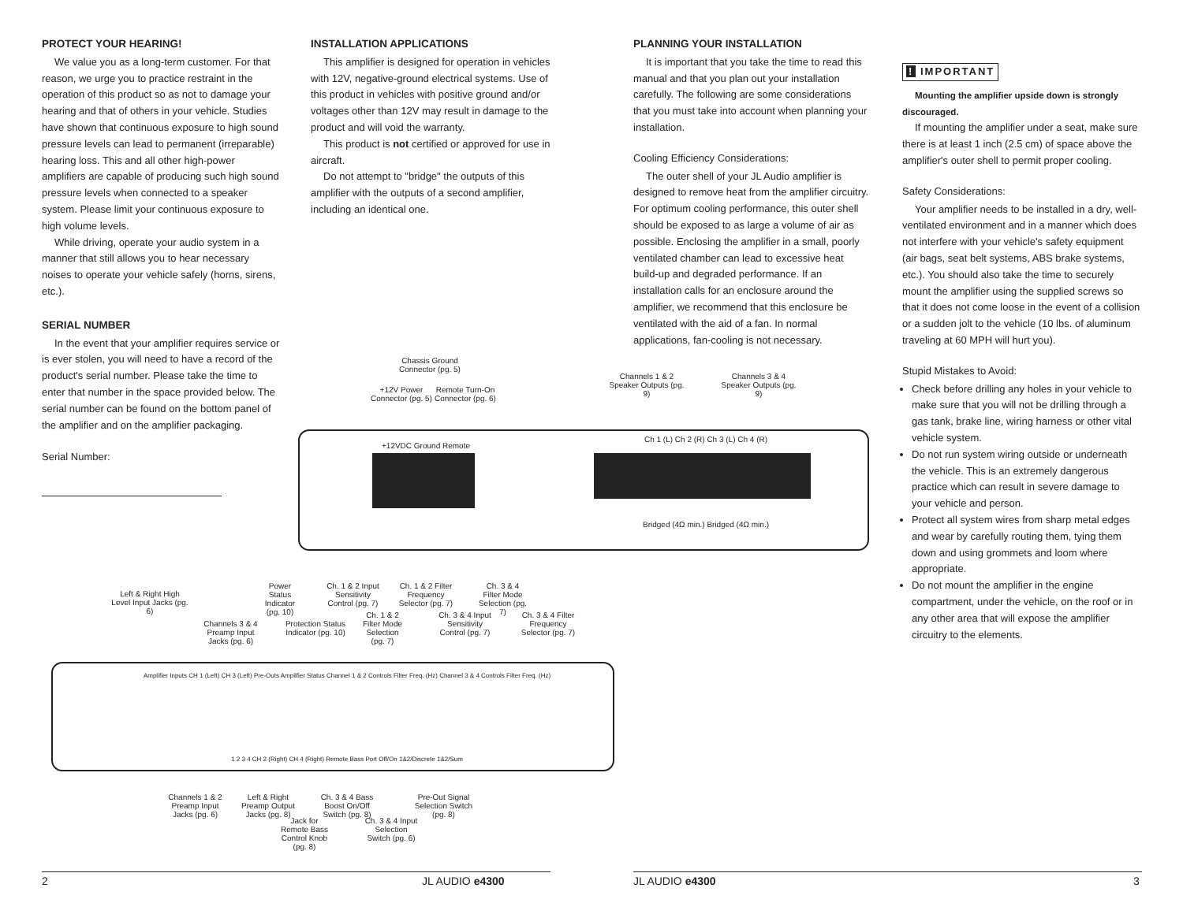PROTECT YOUR HEARING!
We value you as a long-term customer. For that reason, we urge you to practice restraint in the operation of this product so as not to damage your hearing and that of others in your vehicle. Studies have shown that continuous exposure to high sound pressure levels can lead to permanent (irreparable) hearing loss. This and all other high-power amplifiers are capable of producing such high sound pressure levels when connected to a speaker system. Please limit your continuous exposure to high volume levels.
While driving, operate your audio system in a manner that still allows you to hear necessary noises to operate your vehicle safely (horns, sirens, etc.).
SERIAL NUMBER
In the event that your amplifier requires service or is ever stolen, you will need to have a record of the product's serial number. Please take the time to enter that number in the space provided below. The serial number can be found on the bottom panel of the amplifier and on the amplifier packaging.
Serial Number:
INSTALLATION APPLICATIONS
This amplifier is designed for operation in vehicles with 12V, negative-ground electrical systems. Use of this product in vehicles with positive ground and/or voltages other than 12V may result in damage to the product and will void the warranty.
This product is not certified or approved for use in aircraft.
Do not attempt to "bridge" the outputs of this amplifier with the outputs of a second amplifier, including an identical one.
PLANNING YOUR INSTALLATION
It is important that you take the time to read this manual and that you plan out your installation carefully. The following are some considerations that you must take into account when planning your installation.
Cooling Efficiency Considerations:
The outer shell of your JL Audio amplifier is designed to remove heat from the amplifier circuitry. For optimum cooling performance, this outer shell should be exposed to as large a volume of air as possible. Enclosing the amplifier in a small, poorly ventilated chamber can lead to excessive heat build-up and degraded performance. If an installation calls for an enclosure around the amplifier, we recommend that this enclosure be ventilated with the aid of a fan. In normal applications, fan-cooling is not necessary.
! IMPORTANT
Mounting the amplifier upside down is strongly discouraged.
If mounting the amplifier under a seat, make sure there is at least 1 inch (2.5 cm) of space above the amplifier's outer shell to permit proper cooling.
Safety Considerations:
Your amplifier needs to be installed in a dry, well-ventilated environment and in a manner which does not interfere with your vehicle's safety equipment (air bags, seat belt systems, ABS brake systems, etc.). You should also take the time to securely mount the amplifier using the supplied screws so that it does not come loose in the event of a collision or a sudden jolt to the vehicle (10 lbs. of aluminum traveling at 60 MPH will hurt you).
Stupid Mistakes to Avoid:
Check before drilling any holes in your vehicle to make sure that you will not be drilling through a gas tank, brake line, wiring harness or other vital vehicle system.
Do not run system wiring outside or underneath the vehicle. This is an extremely dangerous practice which can result in severe damage to your vehicle and person.
Protect all system wires from sharp metal edges and wear by carefully routing them, tying them down and using grommets and loom where appropriate.
Do not mount the amplifier in the engine compartment, under the vehicle, on the roof or in any other area that will expose the amplifier circuitry to the elements.
Chassis Ground Connector (pg. 5)
+12V Power Connector (pg. 5)
Remote Turn-On Connector (pg. 6)
Channels 1 & 2 Speaker Outputs (pg. 9)
Channels 3 & 4 Speaker Outputs (pg. 9)
+12VDC Ground Remote
Ch 1 (L) Ch 2 (R) Ch 3 (L) Ch 4 (R)
Bridged (4Ω min.) Bridged (4Ω min.)
Left & Right High Level Input Jacks (pg. 6)
Channels 3 & 4 Preamp Input Jacks (pg. 6)
Power Status Indicator (pg. 10)
Protection Status Indicator (pg. 10)
Ch. 1 & 2 Input Sensitivity Control (pg. 7)
Ch. 1 & 2 Filter Mode Selection (pg. 7)
Ch. 1 & 2 Filter Frequency Selector (pg. 7)
Ch. 3 & 4 Input Sensitivity Control (pg. 7)
Ch. 3 & 4 Filter Mode Selection (pg. 7)
Ch. 3 & 4 Filter Frequency Selector (pg. 7)
Amplifier Inputs CH 1 (Left) CH 3 (Left) Pre-Outs Amplifier Status Channel 1 & 2 Controls Filter Freq. (Hz) Channel 3 & 4 Controls Filter Freq. (Hz)
1 2 3 4 CH 2 (Right) CH 4 (Right) Remote Bass Port Off/On 1&2/Discrete 1&2/Sum
Channels 1 & 2 Preamp Input Jacks (pg. 6)
Left & Right Preamp Output Jacks (pg. 8)
Jack for Remote Bass Control Knob (pg. 8)
Ch. 3 & 4 Bass Boost On/Off Switch (pg. 8)
Ch. 3 & 4 Input Selection Switch (pg. 6)
Pre-Out Signal Selection Switch (pg. 8)
2 JL AUDIO e4300 JL AUDIO e4300 3